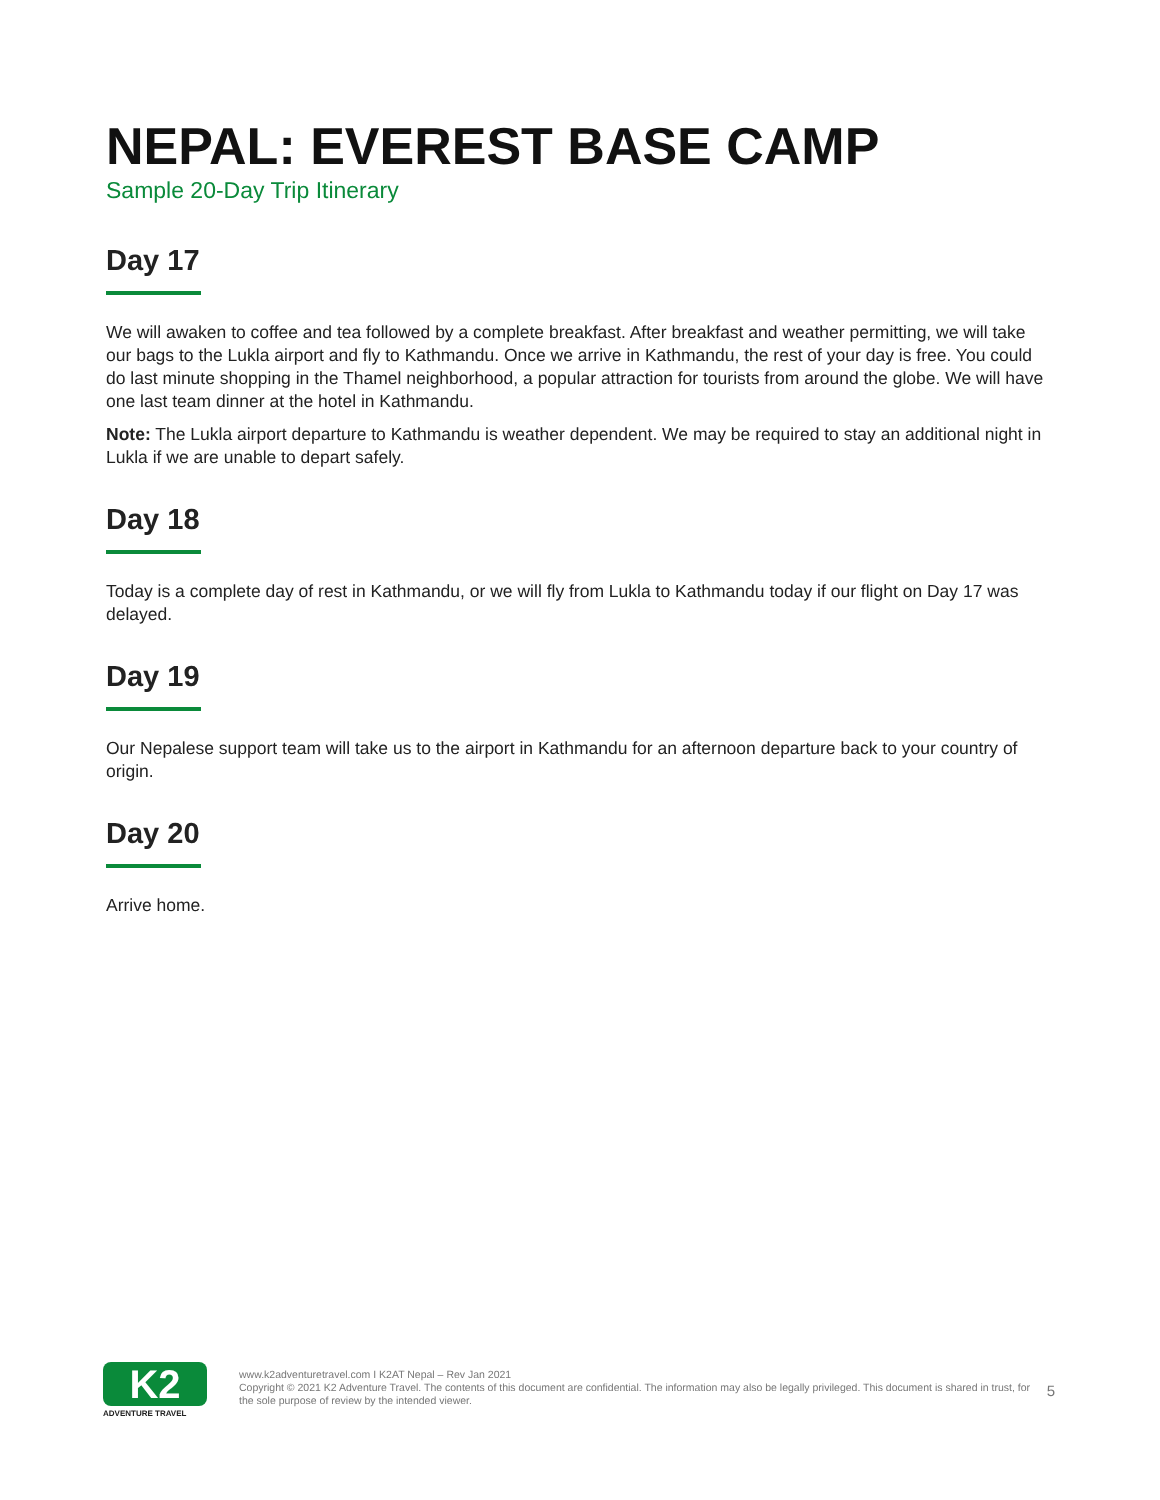NEPAL: EVEREST BASE CAMP
Sample 20-Day Trip Itinerary
Day 17
We will awaken to coffee and tea followed by a complete breakfast. After breakfast and weather permitting, we will take our bags to the Lukla airport and fly to Kathmandu. Once we arrive in Kathmandu, the rest of your day is free. You could do last minute shopping in the Thamel neighborhood, a popular attraction for tourists from around the globe. We will have one last team dinner at the hotel in Kathmandu.
Note: The Lukla airport departure to Kathmandu is weather dependent. We may be required to stay an additional night in Lukla if we are unable to depart safely.
Day 18
Today is a complete day of rest in Kathmandu, or we will fly from Lukla to Kathmandu today if our flight on Day 17 was delayed.
Day 19
Our Nepalese support team will take us to the airport in Kathmandu for an afternoon departure back to your country of origin.
Day 20
Arrive home.
K2
ADVENTURE TRAVEL
www.k2adventuretravel.com I K2AT Nepal – Rev Jan 2021
Copyright © 2021 K2 Adventure Travel. The contents of this document are confidential. The information may also be legally privileged. This document is shared in trust, for the sole purpose of review by the intended viewer.
5